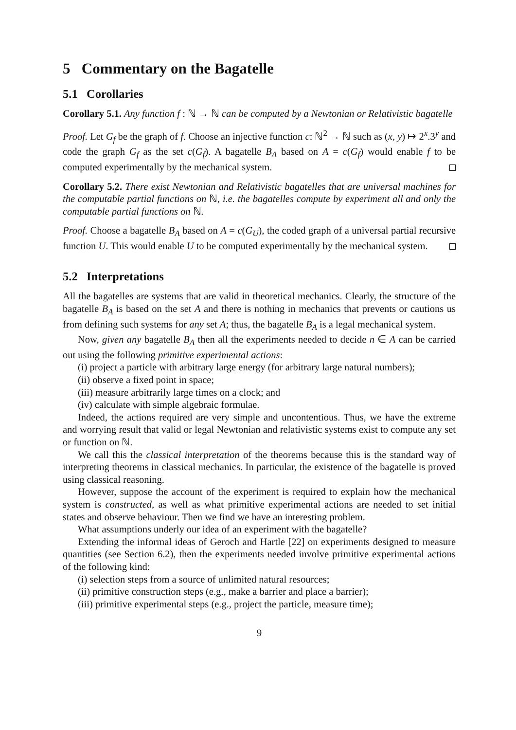5 Commentary on the Bagatelle
5.1 Corollaries
Corollary 5.1. Any function f : ℕ → ℕ can be computed by a Newtonian or Relativistic bagatelle
Proof. Let G<sub>f</sub> be the graph of f. Choose an injective function c: ℕ<sup>2</sup> → ℕ such as (x, y) ↦ 2<sup>x</sup>.3<sup>y</sup> and code the graph G<sub>f</sub> as the set c(G<sub>f</sub>). A bagatelle B<sub>A</sub> based on A = c(G<sub>f</sub>) would enable f to be computed experimentally by the mechanical system.
Corollary 5.2. There exist Newtonian and Relativistic bagatelles that are universal machines for the computable partial functions on ℕ, i.e. the bagatelles compute by experiment all and only the computable partial functions on ℕ.
Proof. Choose a bagatelle B<sub>A</sub> based on A = c(G<sub>U</sub>), the coded graph of a universal partial recursive function U. This would enable U to be computed experimentally by the mechanical system.
5.2 Interpretations
All the bagatelles are systems that are valid in theoretical mechanics. Clearly, the structure of the bagatelle B<sub>A</sub> is based on the set A and there is nothing in mechanics that prevents or cautions us from defining such systems for any set A; thus, the bagatelle B<sub>A</sub> is a legal mechanical system.
Now, given any bagatelle B<sub>A</sub> then all the experiments needed to decide n ∈ A can be carried out using the following primitive experimental actions:
(i) project a particle with arbitrary large energy (for arbitrary large natural numbers);
(ii) observe a fixed point in space;
(iii) measure arbitrarily large times on a clock; and
(iv) calculate with simple algebraic formulae.
Indeed, the actions required are very simple and uncontentious. Thus, we have the extreme and worrying result that valid or legal Newtonian and relativistic systems exist to compute any set or function on ℕ.
We call this the classical interpretation of the theorems because this is the standard way of interpreting theorems in classical mechanics. In particular, the existence of the bagatelle is proved using classical reasoning.
However, suppose the account of the experiment is required to explain how the mechanical system is constructed, as well as what primitive experimental actions are needed to set initial states and observe behaviour. Then we find we have an interesting problem.
What assumptions underly our idea of an experiment with the bagatelle?
Extending the informal ideas of Geroch and Hartle [22] on experiments designed to measure quantities (see Section 6.2), then the experiments needed involve primitive experimental actions of the following kind:
(i) selection steps from a source of unlimited natural resources;
(ii) primitive construction steps (e.g., make a barrier and place a barrier);
(iii) primitive experimental steps (e.g., project the particle, measure time);
9